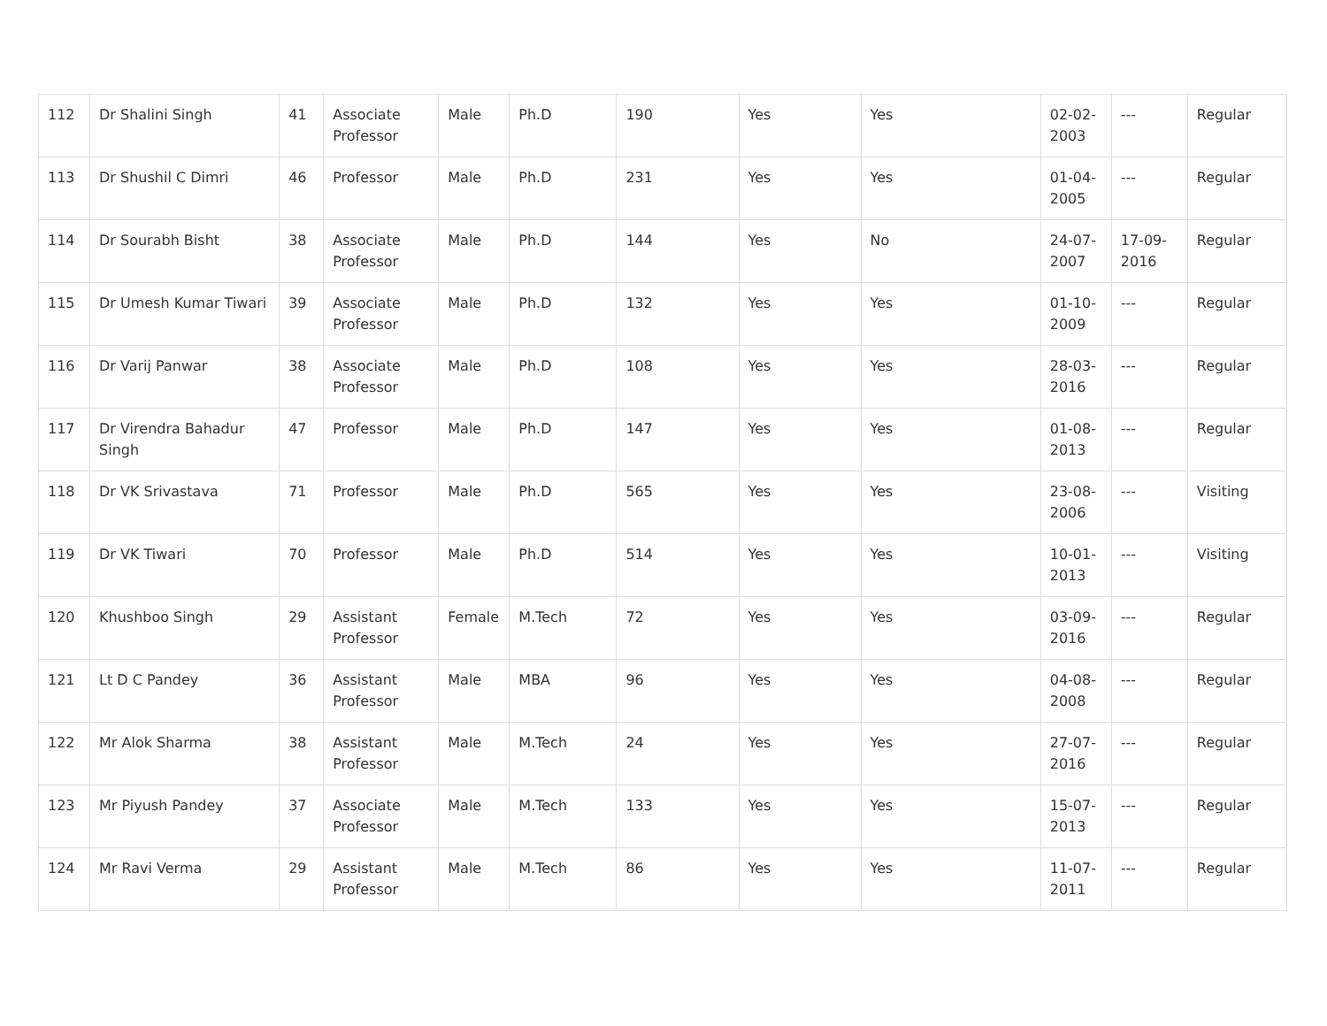| 112 | Dr Shalini Singh | 41 | Associate Professor | Male | Ph.D | 190 | Yes | Yes | 02-02-2003 | --- | Regular |
| 113 | Dr Shushil C Dimri | 46 | Professor | Male | Ph.D | 231 | Yes | Yes | 01-04-2005 | --- | Regular |
| 114 | Dr Sourabh Bisht | 38 | Associate Professor | Male | Ph.D | 144 | Yes | No | 24-07-2007 | 17-09-2016 | Regular |
| 115 | Dr Umesh Kumar Tiwari | 39 | Associate Professor | Male | Ph.D | 132 | Yes | Yes | 01-10-2009 | --- | Regular |
| 116 | Dr Varij Panwar | 38 | Associate Professor | Male | Ph.D | 108 | Yes | Yes | 28-03-2016 | --- | Regular |
| 117 | Dr Virendra Bahadur Singh | 47 | Professor | Male | Ph.D | 147 | Yes | Yes | 01-08-2013 | --- | Regular |
| 118 | Dr VK Srivastava | 71 | Professor | Male | Ph.D | 565 | Yes | Yes | 23-08-2006 | --- | Visiting |
| 119 | Dr VK Tiwari | 70 | Professor | Male | Ph.D | 514 | Yes | Yes | 10-01-2013 | --- | Visiting |
| 120 | Khushboo Singh | 29 | Assistant Professor | Female | M.Tech | 72 | Yes | Yes | 03-09-2016 | --- | Regular |
| 121 | Lt D C Pandey | 36 | Assistant Professor | Male | MBA | 96 | Yes | Yes | 04-08-2008 | --- | Regular |
| 122 | Mr Alok Sharma | 38 | Assistant Professor | Male | M.Tech | 24 | Yes | Yes | 27-07-2016 | --- | Regular |
| 123 | Mr Piyush Pandey | 37 | Associate Professor | Male | M.Tech | 133 | Yes | Yes | 15-07-2013 | --- | Regular |
| 124 | Mr Ravi Verma | 29 | Assistant Professor | Male | M.Tech | 86 | Yes | Yes | 11-07-2011 | --- | Regular |